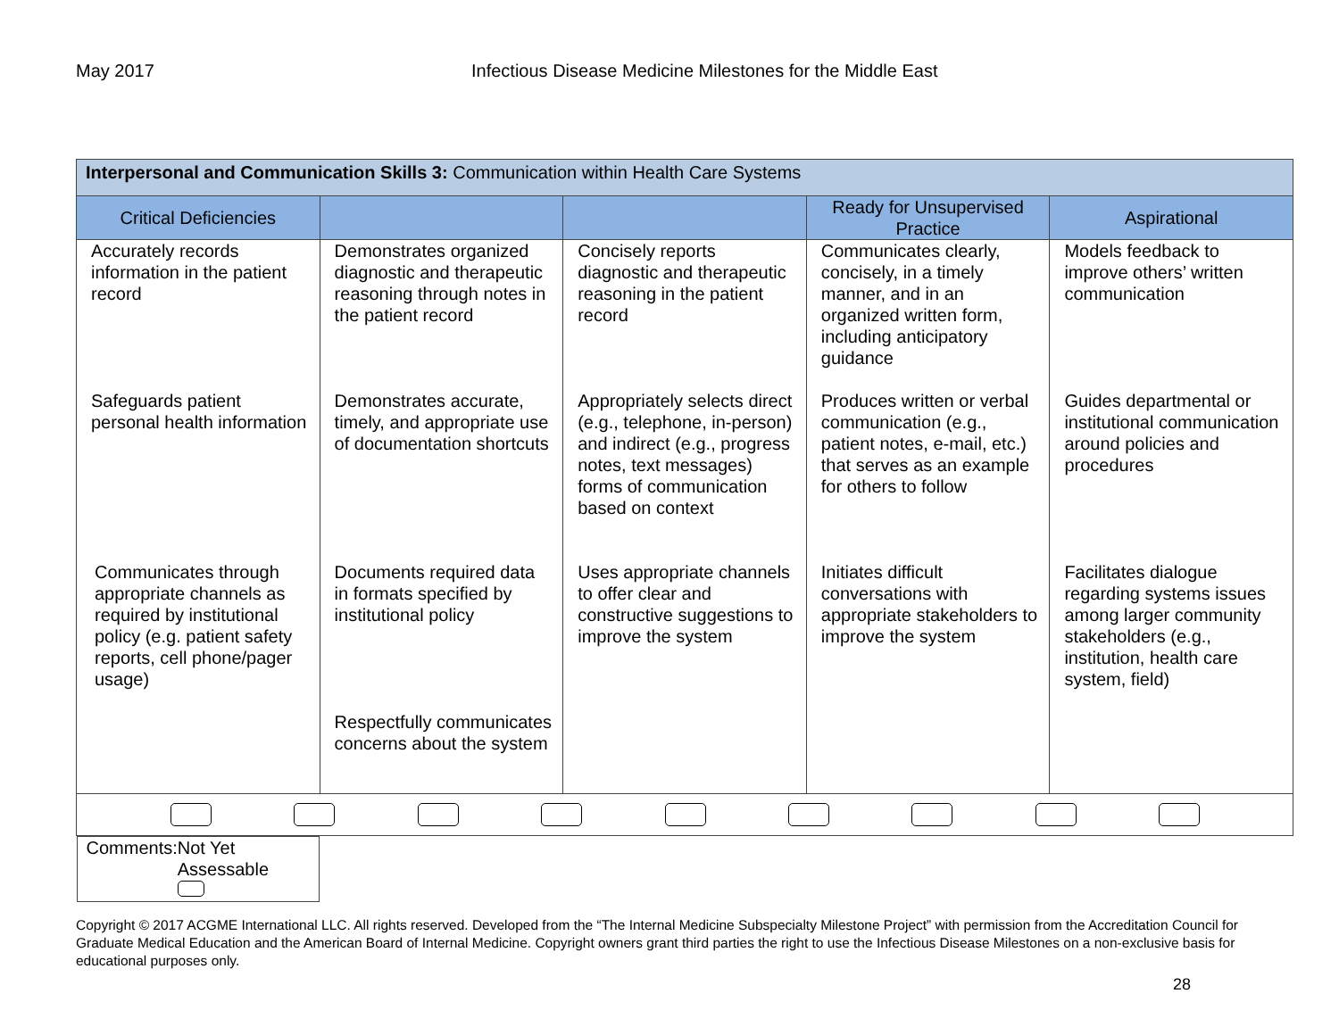May 2017 Infectious Disease Medicine Milestones for the Middle East
| Interpersonal and Communication Skills 3: Communication within Health Care Systems | | | | |
| Critical Deficiencies | | | Ready for Unsupervised Practice | Aspirational |
| Accurately records information in the patient record | Demonstrates organized diagnostic and therapeutic reasoning through notes in the patient record | Concisely reports diagnostic and therapeutic reasoning in the patient record | Communicates clearly, concisely, in a timely manner, and in an organized written form, including anticipatory guidance | Models feedback to improve others’ written communication |
| Safeguards patient personal health information | Demonstrates accurate, timely, and appropriate use of documentation shortcuts | Appropriately selects direct (e.g., telephone, in-person) and indirect (e.g., progress notes, text messages) forms of communication based on context | Produces written or verbal communication (e.g., patient notes, e-mail, etc.) that serves as an example for others to follow | Guides departmental or institutional communication around policies and procedures |
| Communicates through appropriate channels as required by institutional policy (e.g. patient safety reports, cell phone/pager usage) | Documents required data in formats specified by institutional policy Respectfully communicates concerns about the system | Uses appropriate channels to offer clear and constructive suggestions to improve the system | Initiates difficult conversations with appropriate stakeholders to improve the system | Facilitates dialogue regarding systems issues among larger community stakeholders (e.g., institution, health care system, field) |
| Comments: Not Yet Assessable | | | | |
Copyright © 2017 ACGME International LLC. All rights reserved. Developed from the “The Internal Medicine Subspecialty Milestone Project” with permission from the Accreditation Council for Graduate Medical Education and the American Board of Internal Medicine. Copyright owners grant third parties the right to use the Infectious Disease Milestones on a non-exclusive basis for educational purposes only.
28